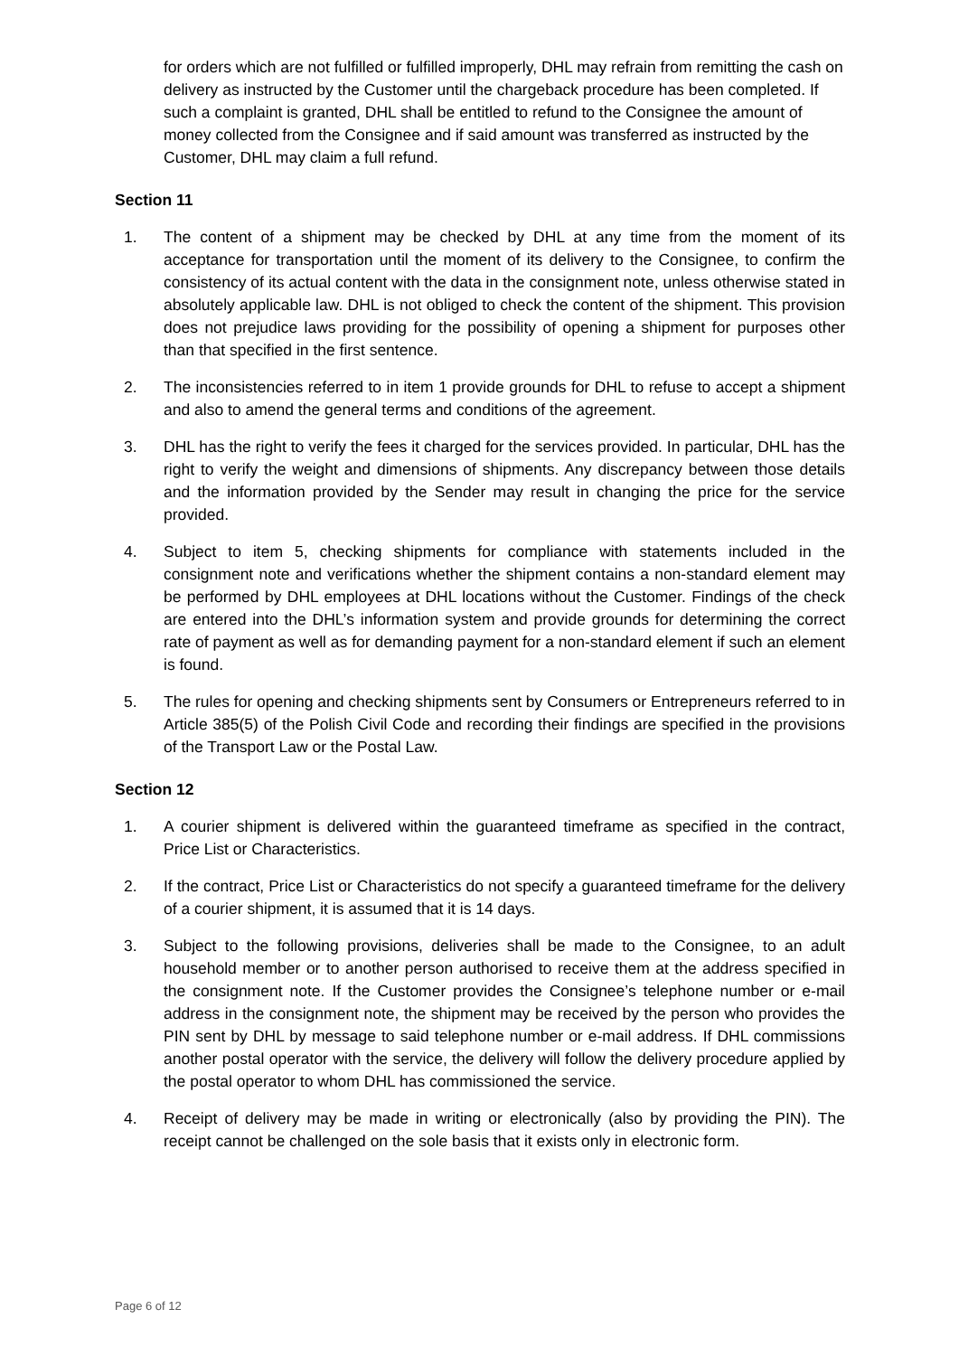for orders which are not fulfilled or fulfilled improperly, DHL may refrain from remitting the cash on delivery as instructed by the Customer until the chargeback procedure has been completed. If such a complaint is granted, DHL shall be entitled to refund to the Consignee the amount of money collected from the Consignee and if said amount was transferred as instructed by the Customer, DHL may claim a full refund.
Section 11
1. The content of a shipment may be checked by DHL at any time from the moment of its acceptance for transportation until the moment of its delivery to the Consignee, to confirm the consistency of its actual content with the data in the consignment note, unless otherwise stated in absolutely applicable law. DHL is not obliged to check the content of the shipment. This provision does not prejudice laws providing for the possibility of opening a shipment for purposes other than that specified in the first sentence.
2. The inconsistencies referred to in item 1 provide grounds for DHL to refuse to accept a shipment and also to amend the general terms and conditions of the agreement.
3. DHL has the right to verify the fees it charged for the services provided. In particular, DHL has the right to verify the weight and dimensions of shipments. Any discrepancy between those details and the information provided by the Sender may result in changing the price for the service provided.
4. Subject to item 5, checking shipments for compliance with statements included in the consignment note and verifications whether the shipment contains a non-standard element may be performed by DHL employees at DHL locations without the Customer. Findings of the check are entered into the DHL’s information system and provide grounds for determining the correct rate of payment as well as for demanding payment for a non-standard element if such an element is found.
5. The rules for opening and checking shipments sent by Consumers or Entrepreneurs referred to in Article 385(5) of the Polish Civil Code and recording their findings are specified in the provisions of the Transport Law or the Postal Law.
Section 12
1. A courier shipment is delivered within the guaranteed timeframe as specified in the contract, Price List or Characteristics.
2. If the contract, Price List or Characteristics do not specify a guaranteed timeframe for the delivery of a courier shipment, it is assumed that it is 14 days.
3. Subject to the following provisions, deliveries shall be made to the Consignee, to an adult household member or to another person authorised to receive them at the address specified in the consignment note. If the Customer provides the Consignee’s telephone number or e-mail address in the consignment note, the shipment may be received by the person who provides the PIN sent by DHL by message to said telephone number or e-mail address. If DHL commissions another postal operator with the service, the delivery will follow the delivery procedure applied by the postal operator to whom DHL has commissioned the service.
4. Receipt of delivery may be made in writing or electronically (also by providing the PIN). The receipt cannot be challenged on the sole basis that it exists only in electronic form.
Page 6 of 12